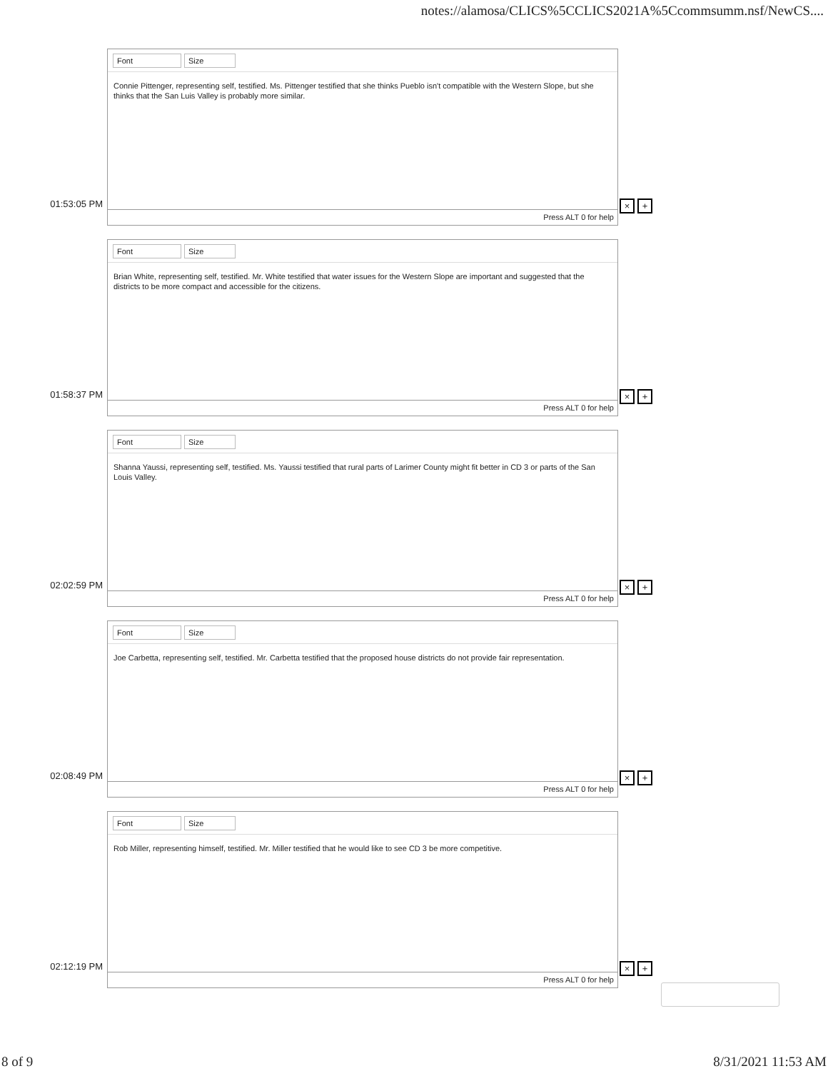notes://alamosa/CLICS%5CCLICS2021A%5Ccommsumm.nsf/NewCS....
01:53:05 PM
Font Size
Connie Pittenger, representing self, testified. Ms. Pittenger testified that she thinks Pueblo isn't compatible with the Western Slope, but she thinks that the San Luis Valley is probably more similar.
Press ALT 0 for help
× +
01:58:37 PM
Font Size
Brian White, representing self, testified. Mr. White testified that water issues for the Western Slope are important and suggested that the districts to be more compact and accessible for the citizens.
Press ALT 0 for help
× +
02:02:59 PM
Font Size
Shanna Yaussi, representing self, testified. Ms. Yaussi testified that rural parts of Larimer County might fit better in CD 3 or parts of the San Louis Valley.
Press ALT 0 for help
× +
02:08:49 PM
Font Size
Joe Carbetta, representing self, testified. Mr. Carbetta testified that the proposed house districts do not provide fair representation.
Press ALT 0 for help
× +
02:12:19 PM
Font Size
Rob Miller, representing himself, testified. Mr. Miller testified that he would like to see CD 3 be more competitive.
Press ALT 0 for help
× +
8 of 9 8/31/2021 11:53 AM